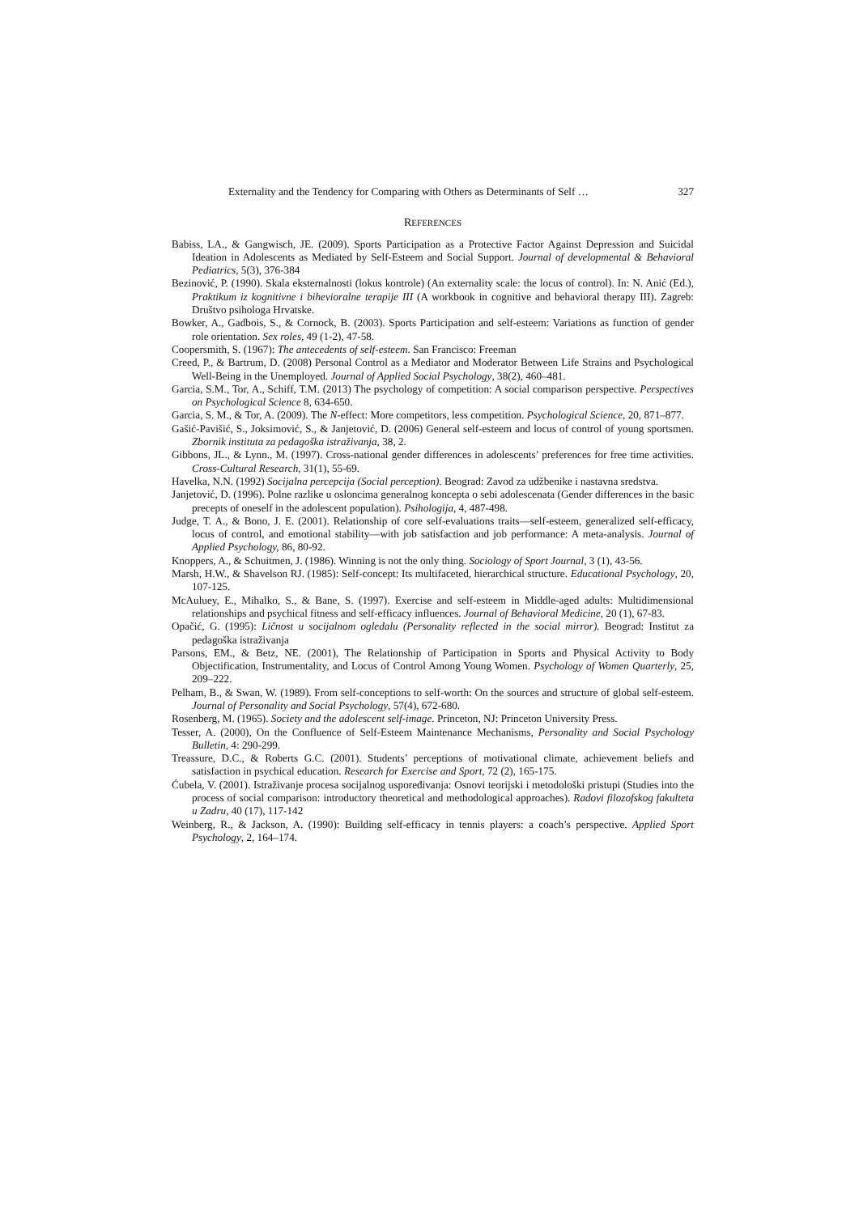Externality and the Tendency for Comparing with Others as Determinants of Self … 327
REFERENCES
Babiss, LA., & Gangwisch, JE. (2009). Sports Participation as a Protective Factor Against Depression and Suicidal Ideation in Adolescents as Mediated by Self-Esteem and Social Support. Journal of developmental & Behavioral Pediatrics, 5(3), 376-384
Bezinović, P. (1990). Skala eksternalnosti (lokus kontrole) (An externality scale: the locus of control). In: N. Anić (Ed.), Praktikum iz kognitivne i bihevioralne terapije III (A workbook in cognitive and behavioral therapy III). Zagreb: Društvo psihologa Hrvatske.
Bowker, A., Gadbois, S., & Cornock, B. (2003). Sports Participation and self-esteem: Variations as function of gender role orientation. Sex roles, 49 (1-2), 47-58.
Coopersmith, S. (1967): The antecedents of self-esteem. San Francisco: Freeman
Creed, P., & Bartrum, D. (2008) Personal Control as a Mediator and Moderator Between Life Strains and Psychological Well-Being in the Unemployed. Journal of Applied Social Psychology, 38(2), 460–481.
Garcia, S.M., Tor, A., Schiff, T.M. (2013) The psychology of competition: A social comparison perspective. Perspectives on Psychological Science 8, 634-650.
Garcia, S. M., & Tor, A. (2009). The N-effect: More competitors, less competition. Psychological Science, 20, 871–877.
Gašić-Pavišić, S., Joksimović, S., & Janjetović, D. (2006) General self-esteem and locus of control of young sportsmen. Zbornik instituta za pedagoška istraživanja, 38, 2.
Gibbons, JL., & Lynn., M. (1997). Cross-national gender differences in adolescents’ preferences for free time activities. Cross-Cultural Research, 31(1), 55-69.
Havelka, N.N. (1992) Socijalna percepcija (Social perception). Beograd: Zavod za udžbenike i nastavna sredstva.
Janjetović, D. (1996). Polne razlike u osloncima generalnog koncepta o sebi adolescenata (Gender differences in the basic precepts of oneself in the adolescent population). Psihologija, 4, 487-498.
Judge, T. A., & Bono, J. E. (2001). Relationship of core self-evaluations traits—self-esteem, generalized self-efficacy, locus of control, and emotional stability—with job satisfaction and job performance: A meta-analysis. Journal of Applied Psychology, 86, 80-92.
Knoppers, A., & Schuitmen, J. (1986). Winning is not the only thing. Sociology of Sport Journal, 3 (1), 43-56.
Marsh, H.W., & Shavelson RJ. (1985): Self-concept: Its multifaceted, hierarchical structure. Educational Psychology, 20, 107-125.
McAuluey, E., Mihalko, S., & Bane, S. (1997). Exercise and self-esteem in Middle-aged adults: Multidimensional relationships and psychical fitness and self-efficacy influences. Journal of Behavioral Medicine, 20 (1), 67-83.
Opačić, G. (1995): Ličnost u socijalnom ogledalu (Personality reflected in the social mirror). Beograd: Institut za pedagoška istraživanja
Parsons, EM., & Betz, NE. (2001), The Relationship of Participation in Sports and Physical Activity to Body Objectification, Instrumentality, and Locus of Control Among Young Women. Psychology of Women Quarterly, 25, 209–222.
Pelham, B., & Swan, W. (1989). From self-conceptions to self-worth: On the sources and structure of global self-esteem. Journal of Personality and Social Psychology, 57(4), 672-680.
Rosenberg, M. (1965). Society and the adolescent self-image. Princeton, NJ: Princeton University Press.
Tesser, A. (2000), On the Confluence of Self-Esteem Maintenance Mechanisms, Personality and Social Psychology Bulletin, 4: 290-299.
Treassure, D.C., & Roberts G.C. (2001). Students’ perceptions of motivational climate, achievement beliefs and satisfaction in psychical education. Research for Exercise and Sport, 72 (2), 165-175.
Ćubela, V. (2001). Istraživanje procesa socijalnog uspoređivanja: Osnovi teorijski i metodološki pristupi (Studies into the process of social comparison: introductory theoretical and methodological approaches). Radovi filozofskog fakulteta u Zadru, 40 (17), 117-142
Weinberg, R., & Jackson, A. (1990): Building self-efficacy in tennis players: a coach’s perspective. Applied Sport Psychology, 2, 164–174.